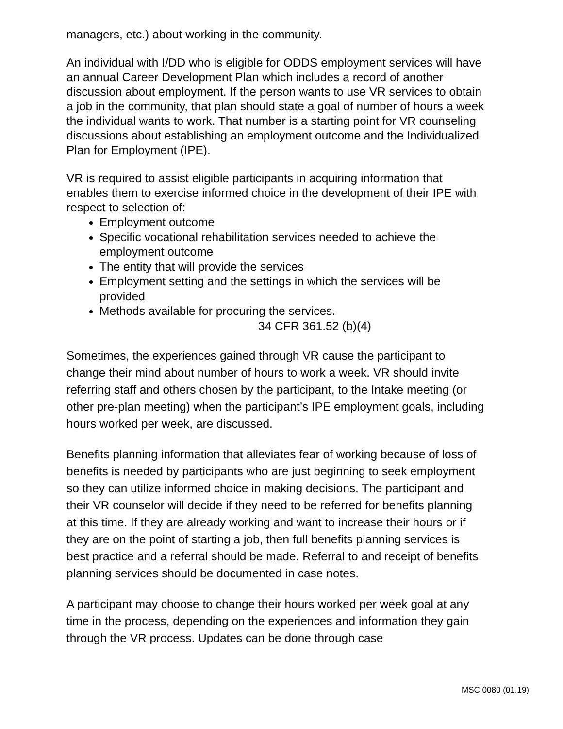managers, etc.) about working in the community.
An individual with I/DD who is eligible for ODDS employment services will have an annual Career Development Plan which includes a record of another discussion about employment. If the person wants to use VR services to obtain a job in the community, that plan should state a goal of number of hours a week the individual wants to work. That number is a starting point for VR counseling discussions about establishing an employment outcome and the Individualized Plan for Employment (IPE).
VR is required to assist eligible participants in acquiring information that enables them to exercise informed choice in the development of their IPE with respect to selection of:
Employment outcome
Specific vocational rehabilitation services needed to achieve the employment outcome
The entity that will provide the services
Employment setting and the settings in which the services will be provided
Methods available for procuring the services.
34 CFR 361.52 (b)(4)
Sometimes, the experiences gained through VR cause the participant to change their mind about number of hours to work a week. VR should invite referring staff and others chosen by the participant, to the Intake meeting (or other pre-plan meeting) when the participant’s IPE employment goals, including hours worked per week, are discussed.
Benefits planning information that alleviates fear of working because of loss of benefits is needed by participants who are just beginning to seek employment so they can utilize informed choice in making decisions. The participant and their VR counselor will decide if they need to be referred for benefits planning at this time. If they are already working and want to increase their hours or if they are on the point of starting a job, then full benefits planning services is best practice and a referral should be made. Referral to and receipt of benefits planning services should be documented in case notes.
A participant may choose to change their hours worked per week goal at any time in the process, depending on the experiences and information they gain through the VR process. Updates can be done through case
MSC 0080 (01.19)